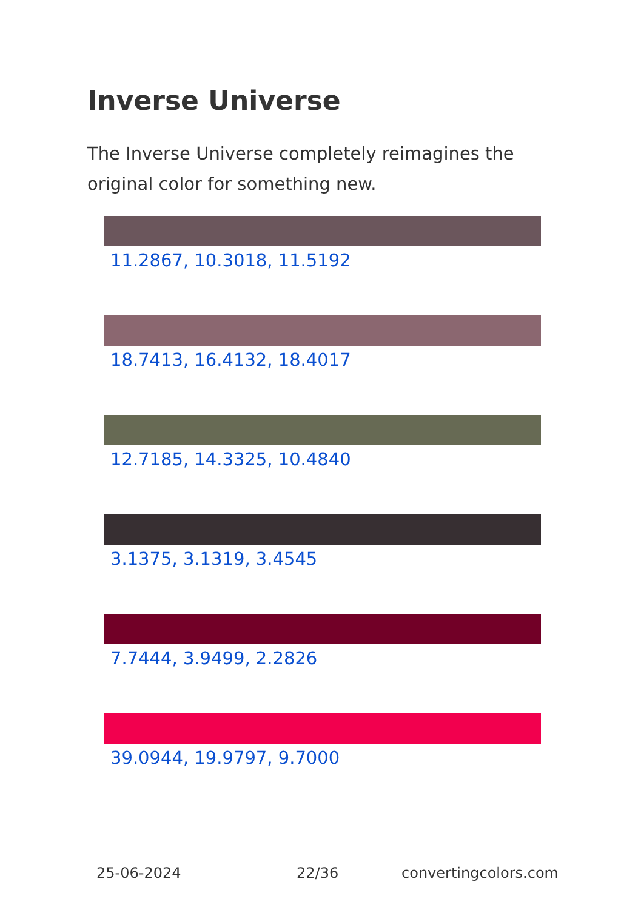Inverse Universe
The Inverse Universe completely reimagines the original color for something new.
11.2867, 10.3018, 11.5192
18.7413, 16.4132, 18.4017
12.7185, 14.3325, 10.4840
3.1375, 3.1319, 3.4545
7.7444, 3.9499, 2.2826
39.0944, 19.9797, 9.7000
25-06-2024 22/36 convertingcolors.com